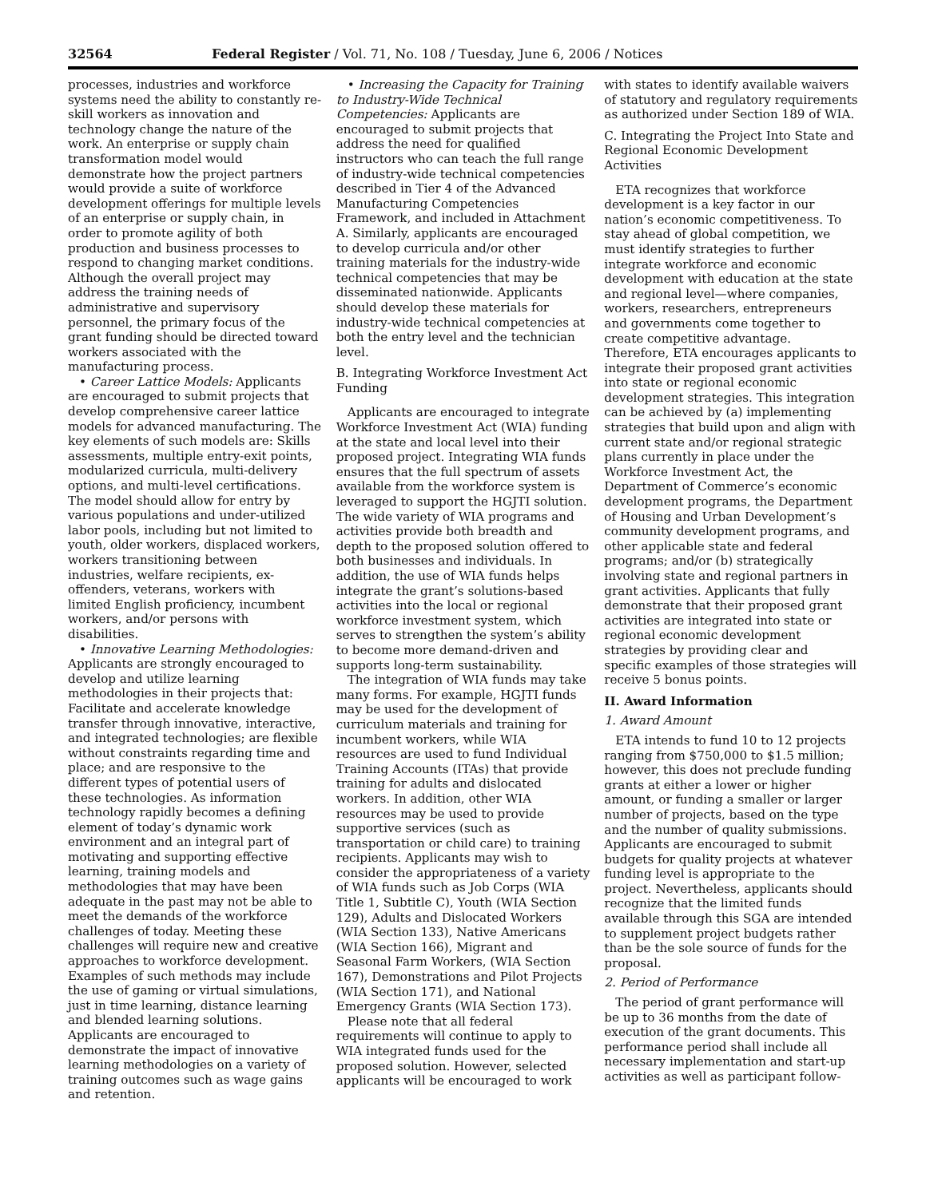32564 Federal Register / Vol. 71, No. 108 / Tuesday, June 6, 2006 / Notices
processes, industries and workforce systems need the ability to constantly re-skill workers as innovation and technology change the nature of the work. An enterprise or supply chain transformation model would demonstrate how the project partners would provide a suite of workforce development offerings for multiple levels of an enterprise or supply chain, in order to promote agility of both production and business processes to respond to changing market conditions. Although the overall project may address the training needs of administrative and supervisory personnel, the primary focus of the grant funding should be directed toward workers associated with the manufacturing process.
• Career Lattice Models: Applicants are encouraged to submit projects that develop comprehensive career lattice models for advanced manufacturing. The key elements of such models are: Skills assessments, multiple entry-exit points, modularized curricula, multi-delivery options, and multi-level certifications. The model should allow for entry by various populations and under-utilized labor pools, including but not limited to youth, older workers, displaced workers, workers transitioning between industries, welfare recipients, ex-offenders, veterans, workers with limited English proficiency, incumbent workers, and/or persons with disabilities.
• Innovative Learning Methodologies: Applicants are strongly encouraged to develop and utilize learning methodologies in their projects that: Facilitate and accelerate knowledge transfer through innovative, interactive, and integrated technologies; are flexible without constraints regarding time and place; and are responsive to the different types of potential users of these technologies. As information technology rapidly becomes a defining element of today’s dynamic work environment and an integral part of motivating and supporting effective learning, training models and methodologies that may have been adequate in the past may not be able to meet the demands of the workforce challenges of today. Meeting these challenges will require new and creative approaches to workforce development. Examples of such methods may include the use of gaming or virtual simulations, just in time learning, distance learning and blended learning solutions. Applicants are encouraged to demonstrate the impact of innovative learning methodologies on a variety of training outcomes such as wage gains and retention.
• Increasing the Capacity for Training to Industry-Wide Technical Competencies: Applicants are encouraged to submit projects that address the need for qualified instructors who can teach the full range of industry-wide technical competencies described in Tier 4 of the Advanced Manufacturing Competencies Framework, and included in Attachment A. Similarly, applicants are encouraged to develop curricula and/or other training materials for the industry-wide technical competencies that may be disseminated nationwide. Applicants should develop these materials for industry-wide technical competencies at both the entry level and the technician level.
B. Integrating Workforce Investment Act Funding
Applicants are encouraged to integrate Workforce Investment Act (WIA) funding at the state and local level into their proposed project. Integrating WIA funds ensures that the full spectrum of assets available from the workforce system is leveraged to support the HGJTI solution. The wide variety of WIA programs and activities provide both breadth and depth to the proposed solution offered to both businesses and individuals. In addition, the use of WIA funds helps integrate the grant’s solutions-based activities into the local or regional workforce investment system, which serves to strengthen the system’s ability to become more demand-driven and supports long-term sustainability.
The integration of WIA funds may take many forms. For example, HGJTI funds may be used for the development of curriculum materials and training for incumbent workers, while WIA resources are used to fund Individual Training Accounts (ITAs) that provide training for adults and dislocated workers. In addition, other WIA resources may be used to provide supportive services (such as transportation or child care) to training recipients. Applicants may wish to consider the appropriateness of a variety of WIA funds such as Job Corps (WIA Title 1, Subtitle C), Youth (WIA Section 129), Adults and Dislocated Workers (WIA Section 133), Native Americans (WIA Section 166), Migrant and Seasonal Farm Workers, (WIA Section 167), Demonstrations and Pilot Projects (WIA Section 171), and National Emergency Grants (WIA Section 173).
Please note that all federal requirements will continue to apply to WIA integrated funds used for the proposed solution. However, selected applicants will be encouraged to work
with states to identify available waivers of statutory and regulatory requirements as authorized under Section 189 of WIA.
C. Integrating the Project Into State and Regional Economic Development Activities
ETA recognizes that workforce development is a key factor in our nation’s economic competitiveness. To stay ahead of global competition, we must identify strategies to further integrate workforce and economic development with education at the state and regional level—where companies, workers, researchers, entrepreneurs and governments come together to create competitive advantage. Therefore, ETA encourages applicants to integrate their proposed grant activities into state or regional economic development strategies. This integration can be achieved by (a) implementing strategies that build upon and align with current state and/or regional strategic plans currently in place under the Workforce Investment Act, the Department of Commerce’s economic development programs, the Department of Housing and Urban Development’s community development programs, and other applicable state and federal programs; and/or (b) strategically involving state and regional partners in grant activities. Applicants that fully demonstrate that their proposed grant activities are integrated into state or regional economic development strategies by providing clear and specific examples of those strategies will receive 5 bonus points.
II. Award Information
1. Award Amount
ETA intends to fund 10 to 12 projects ranging from $750,000 to $1.5 million; however, this does not preclude funding grants at either a lower or higher amount, or funding a smaller or larger number of projects, based on the type and the number of quality submissions. Applicants are encouraged to submit budgets for quality projects at whatever funding level is appropriate to the project. Nevertheless, applicants should recognize that the limited funds available through this SGA are intended to supplement project budgets rather than be the sole source of funds for the proposal.
2. Period of Performance
The period of grant performance will be up to 36 months from the date of execution of the grant documents. This performance period shall include all necessary implementation and start-up activities as well as participant follow-